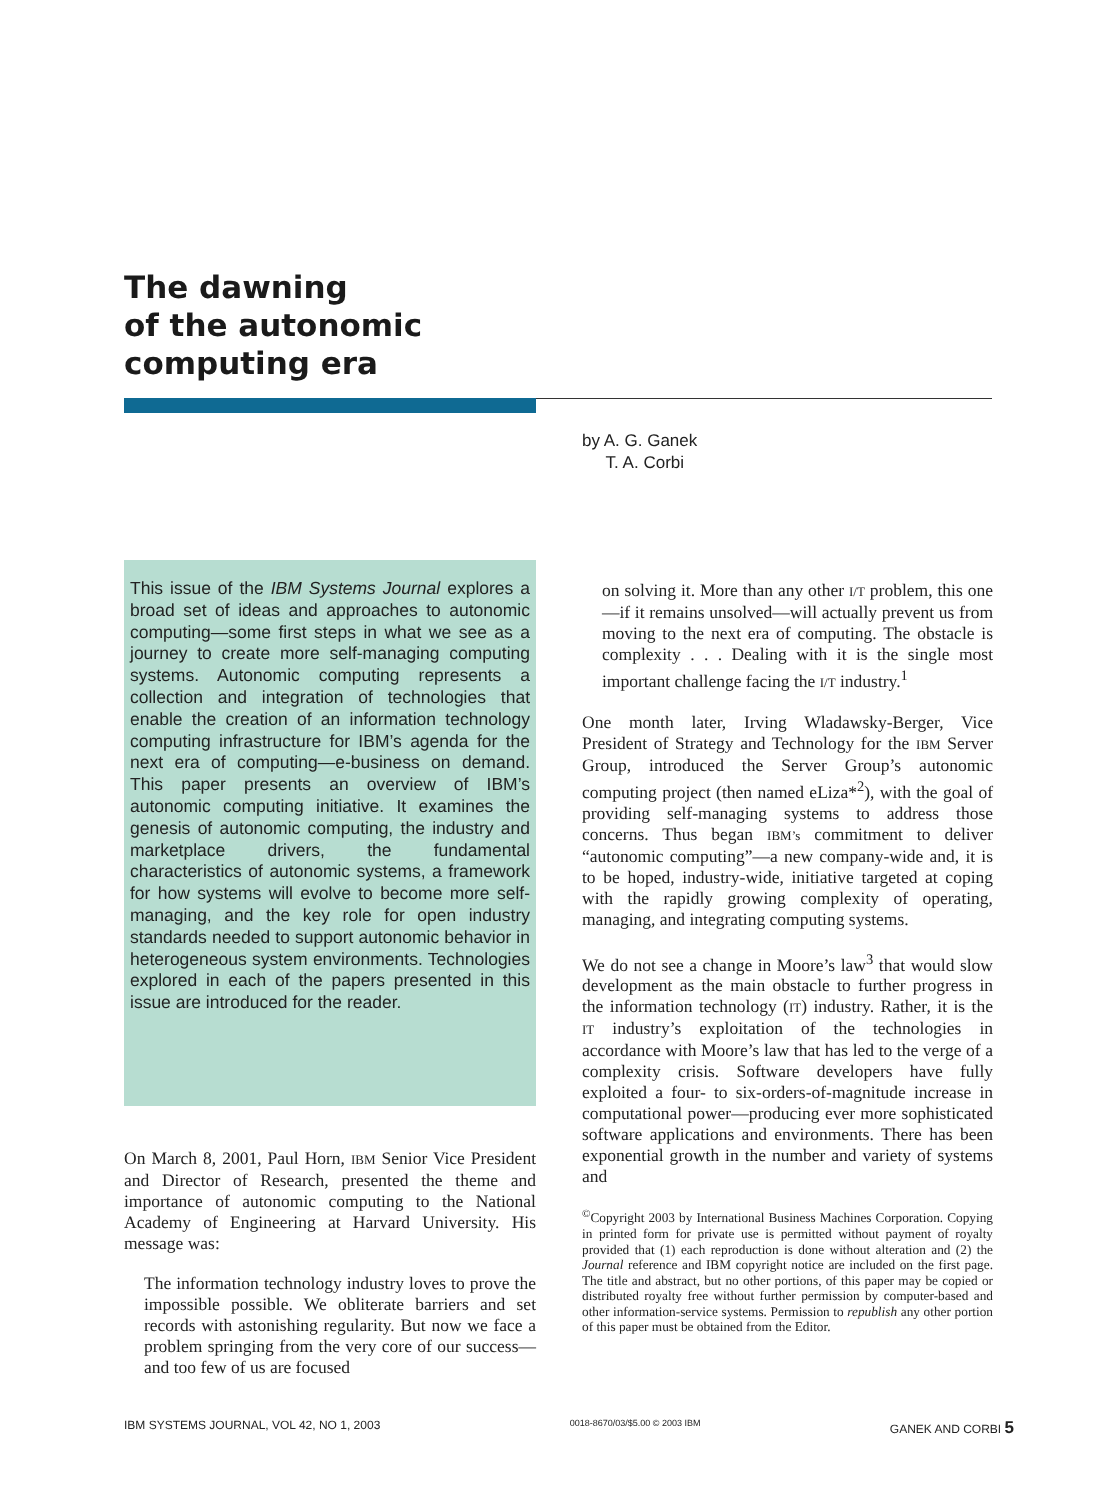The dawning
of the autonomic
computing era
by A. G. Ganek
T. A. Corbi
This issue of the IBM Systems Journal explores a broad set of ideas and approaches to autonomic computing—some first steps in what we see as a journey to create more self-managing computing systems. Autonomic computing represents a collection and integration of technologies that enable the creation of an information technology computing infrastructure for IBM’s agenda for the next era of computing—e-business on demand. This paper presents an overview of IBM’s autonomic computing initiative. It examines the genesis of autonomic computing, the industry and marketplace drivers, the fundamental characteristics of autonomic systems, a framework for how systems will evolve to become more self-managing, and the key role for open industry standards needed to support autonomic behavior in heterogeneous system environments. Technologies explored in each of the papers presented in this issue are introduced for the reader.
On March 8, 2001, Paul Horn, IBM Senior Vice President and Director of Research, presented the theme and importance of autonomic computing to the National Academy of Engineering at Harvard University. His message was:
The information technology industry loves to prove the impossible possible. We obliterate barriers and set records with astonishing regularity. But now we face a problem springing from the very core of our success—and too few of us are focused
on solving it. More than any other I/T problem, this one—if it remains unsolved—will actually prevent us from moving to the next era of computing. The obstacle is complexity . . . Dealing with it is the single most important challenge facing the I/T industry.<sup>1</sup>
One month later, Irving Wladawsky-Berger, Vice President of Strategy and Technology for the IBM Server Group, introduced the Server Group’s autonomic computing project (then named eLiza*<sup>2</sup>), with the goal of providing self-managing systems to address those concerns. Thus began IBM’s commitment to deliver “autonomic computing”—a new company-wide and, it is to be hoped, industry-wide, initiative targeted at coping with the rapidly growing complexity of operating, managing, and integrating computing systems.
We do not see a change in Moore’s law<sup>3</sup> that would slow development as the main obstacle to further progress in the information technology (IT) industry. Rather, it is the IT industry’s exploitation of the technologies in accordance with Moore’s law that has led to the verge of a complexity crisis. Software developers have fully exploited a four- to six-orders-of-magnitude increase in computational power—producing ever more sophisticated software applications and environments. There has been exponential growth in the number and variety of systems and
<sup>©</sup>Copyright 2003 by International Business Machines Corporation. Copying in printed form for private use is permitted without payment of royalty provided that (1) each reproduction is done without alteration and (2) the Journal reference and IBM copyright notice are included on the first page. The title and abstract, but no other portions, of this paper may be copied or distributed royalty free without further permission by computer-based and other information-service systems. Permission to republish any other portion of this paper must be obtained from the Editor.
IBM SYSTEMS JOURNAL, VOL 42, NO 1, 2003 0018-8670/03/$5.00 © 2003 IBM GANEK AND CORBI 5